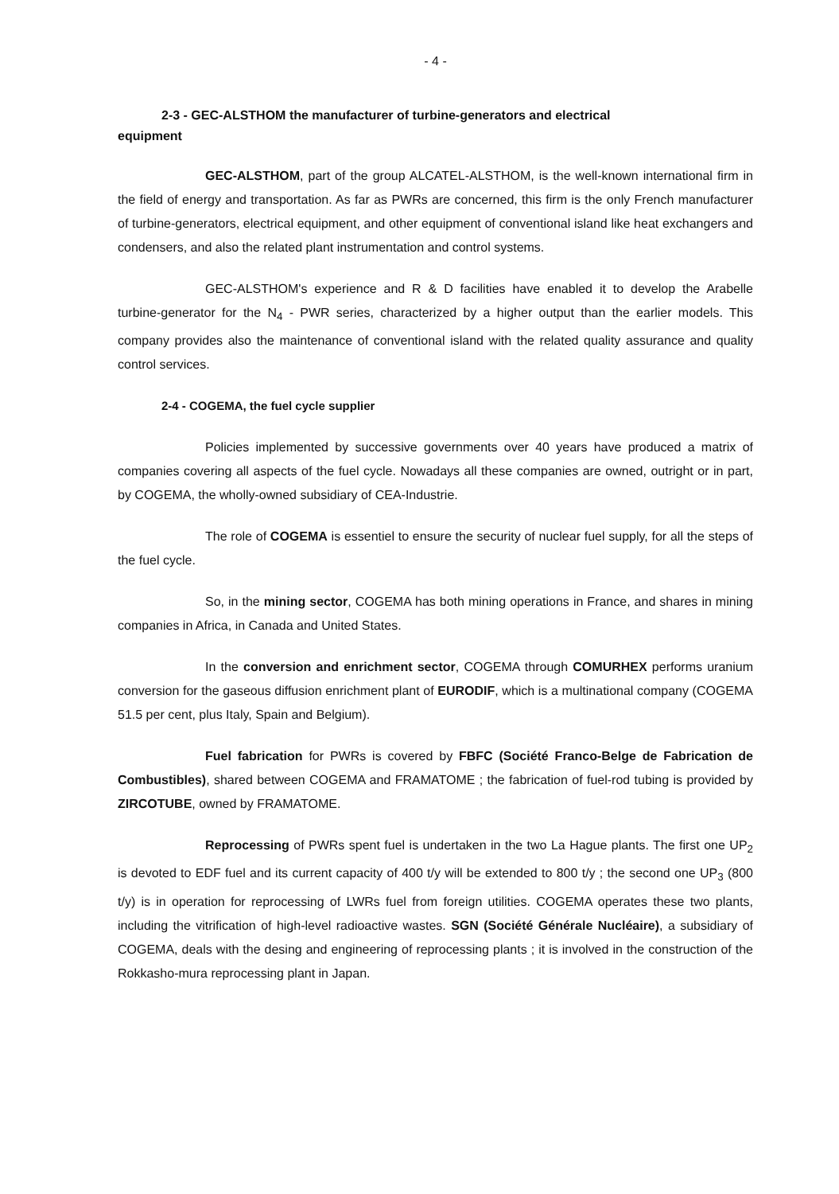- 4 -
2-3 - GEC-ALSTHOM the manufacturer of turbine-generators and electrical
equipment
GEC-ALSTHOM, part of the group ALCATEL-ALSTHOM, is the well-known international firm in the field of energy and transportation. As far as PWRs are concerned, this firm is the only French manufacturer of turbine-generators, electrical equipment, and other equipment of conventional island like heat exchangers and condensers, and also the related plant instrumentation and control systems.
GEC-ALSTHOM's experience and R & D facilities have enabled it to develop the Arabelle turbine-generator for the N<sub>4</sub> - PWR series, characterized by a higher output than the earlier models. This company provides also the maintenance of conventional island with the related quality assurance and quality control services.
2-4 - COGEMA, the fuel cycle supplier
Policies implemented by successive governments over 40 years have produced a matrix of companies covering all aspects of the fuel cycle. Nowadays all these companies are owned, outright or in part, by COGEMA, the wholly-owned subsidiary of CEA-Industrie.
The role of COGEMA is essentiel to ensure the security of nuclear fuel supply, for all the steps of the fuel cycle.
So, in the mining sector, COGEMA has both mining operations in France, and shares in mining companies in Africa, in Canada and United States.
In the conversion and enrichment sector, COGEMA through COMURHEX performs uranium conversion for the gaseous diffusion enrichment plant of EURODIF, which is a multinational company (COGEMA 51.5 per cent, plus Italy, Spain and Belgium).
Fuel fabrication for PWRs is covered by FBFC (Société Franco-Belge de Fabrication de Combustibles), shared between COGEMA and FRAMATOME ; the fabrication of fuel-rod tubing is provided by ZIRCOTUBE, owned by FRAMATOME.
Reprocessing of PWRs spent fuel is undertaken in the two La Hague plants. The first one UP<sub>2</sub> is devoted to EDF fuel and its current capacity of 400 t/y will be extended to 800 t/y ; the second one UP<sub>3</sub> (800 t/y) is in operation for reprocessing of LWRs fuel from foreign utilities. COGEMA operates these two plants, including the vitrification of high-level radioactive wastes. SGN (Société Générale Nucléaire), a subsidiary of COGEMA, deals with the desing and engineering of reprocessing plants ; it is involved in the construction of the Rokkasho-mura reprocessing plant in Japan.